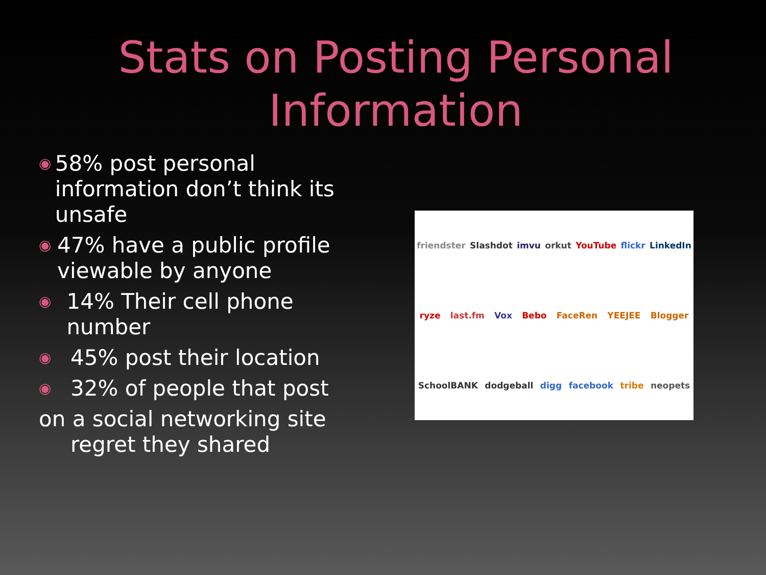Stats on Posting Personal
Information
◉ 58% post personal information don’t think its unsafe
◉ 47% have a public profile viewable by anyone
◉ 14% Their cell phone number
◉ 45% post their location
◉ 32% of people that post
on a social networking site
regret they shared
friendster Slashdot imvu orkut YouTube flickr LinkedIn ryze last.fm Vox Bebo FaceRen YEEJEE Blogger SchoolBANK dodgeball digg facebook tribe neopets